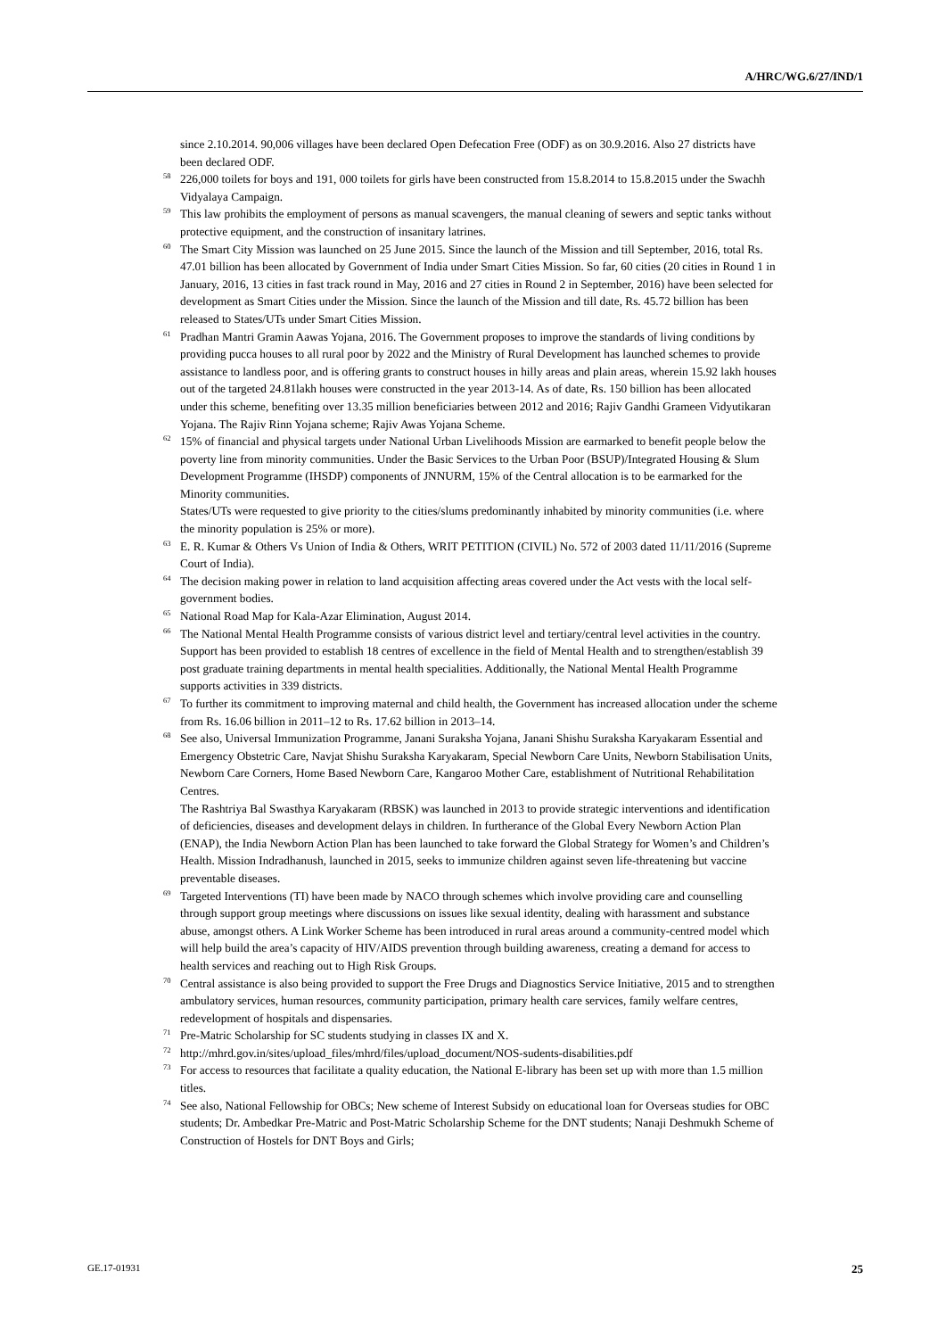A/HRC/WG.6/27/IND/1
since 2.10.2014. 90,006 villages have been declared Open Defecation Free (ODF) as on 30.9.2016. Also 27 districts have been declared ODF.
<sup>58</sup> 226,000 toilets for boys and 191, 000 toilets for girls have been constructed from 15.8.2014 to 15.8.2015 under the Swachh Vidyalaya Campaign.
<sup>59</sup> This law prohibits the employment of persons as manual scavengers, the manual cleaning of sewers and septic tanks without protective equipment, and the construction of insanitary latrines.
<sup>60</sup> The Smart City Mission was launched on 25 June 2015. Since the launch of the Mission and till September, 2016, total Rs. 47.01 billion has been allocated by Government of India under Smart Cities Mission. So far, 60 cities (20 cities in Round 1 in January, 2016, 13 cities in fast track round in May, 2016 and 27 cities in Round 2 in September, 2016) have been selected for development as Smart Cities under the Mission. Since the launch of the Mission and till date, Rs. 45.72 billion has been released to States/UTs under Smart Cities Mission.
<sup>61</sup> Pradhan Mantri Gramin Aawas Yojana, 2016. The Government proposes to improve the standards of living conditions by providing pucca houses to all rural poor by 2022 and the Ministry of Rural Development has launched schemes to provide assistance to landless poor, and is offering grants to construct houses in hilly areas and plain areas, wherein 15.92 lakh houses out of the targeted 24.81lakh houses were constructed in the year 2013-14. As of date, Rs. 150 billion has been allocated under this scheme, benefiting over 13.35 million beneficiaries between 2012 and 2016; Rajiv Gandhi Grameen Vidyutikaran Yojana. The Rajiv Rinn Yojana scheme; Rajiv Awas Yojana Scheme.
<sup>62</sup> 15% of financial and physical targets under National Urban Livelihoods Mission are earmarked to benefit people below the poverty line from minority communities. Under the Basic Services to the Urban Poor (BSUP)/Integrated Housing & Slum Development Programme (IHSDP) components of JNNURM, 15% of the Central allocation is to be earmarked for the Minority communities.
States/UTs were requested to give priority to the cities/slums predominantly inhabited by minority communities (i.e. where the minority population is 25% or more).
<sup>63</sup> E. R. Kumar & Others Vs Union of India & Others, WRIT PETITION (CIVIL) No. 572 of 2003 dated 11/11/2016 (Supreme Court of India).
<sup>64</sup> The decision making power in relation to land acquisition affecting areas covered under the Act vests with the local self-government bodies.
<sup>65</sup> National Road Map for Kala-Azar Elimination, August 2014.
<sup>66</sup> The National Mental Health Programme consists of various district level and tertiary/central level activities in the country. Support has been provided to establish 18 centres of excellence in the field of Mental Health and to strengthen/establish 39 post graduate training departments in mental health specialities. Additionally, the National Mental Health Programme supports activities in 339 districts.
<sup>67</sup> To further its commitment to improving maternal and child health, the Government has increased allocation under the scheme from Rs. 16.06 billion in 2011–12 to Rs. 17.62 billion in 2013–14.
<sup>68</sup> See also, Universal Immunization Programme, Janani Suraksha Yojana, Janani Shishu Suraksha Karyakaram Essential and Emergency Obstetric Care, Navjat Shishu Suraksha Karyakaram, Special Newborn Care Units, Newborn Stabilisation Units, Newborn Care Corners, Home Based Newborn Care, Kangaroo Mother Care, establishment of Nutritional Rehabilitation Centres.
The Rashtriya Bal Swasthya Karyakaram (RBSK) was launched in 2013 to provide strategic interventions and identification of deficiencies, diseases and development delays in children. In furtherance of the Global Every Newborn Action Plan (ENAP), the India Newborn Action Plan has been launched to take forward the Global Strategy for Women’s and Children’s Health. Mission Indradhanush, launched in 2015, seeks to immunize children against seven life-threatening but vaccine preventable diseases.
<sup>69</sup> Targeted Interventions (TI) have been made by NACO through schemes which involve providing care and counselling through support group meetings where discussions on issues like sexual identity, dealing with harassment and substance abuse, amongst others. A Link Worker Scheme has been introduced in rural areas around a community-centred model which will help build the area’s capacity of HIV/AIDS prevention through building awareness, creating a demand for access to health services and reaching out to High Risk Groups.
<sup>70</sup> Central assistance is also being provided to support the Free Drugs and Diagnostics Service Initiative, 2015 and to strengthen ambulatory services, human resources, community participation, primary health care services, family welfare centres, redevelopment of hospitals and dispensaries.
<sup>71</sup> Pre-Matric Scholarship for SC students studying in classes IX and X.
<sup>72</sup> http://mhrd.gov.in/sites/upload_files/mhrd/files/upload_document/NOS-sudents-disabilities.pdf
<sup>73</sup> For access to resources that facilitate a quality education, the National E-library has been set up with more than 1.5 million titles.
<sup>74</sup> See also, National Fellowship for OBCs; New scheme of Interest Subsidy on educational loan for Overseas studies for OBC students; Dr. Ambedkar Pre-Matric and Post-Matric Scholarship Scheme for the DNT students; Nanaji Deshmukh Scheme of Construction of Hostels for DNT Boys and Girls;
GE.17-01931 25